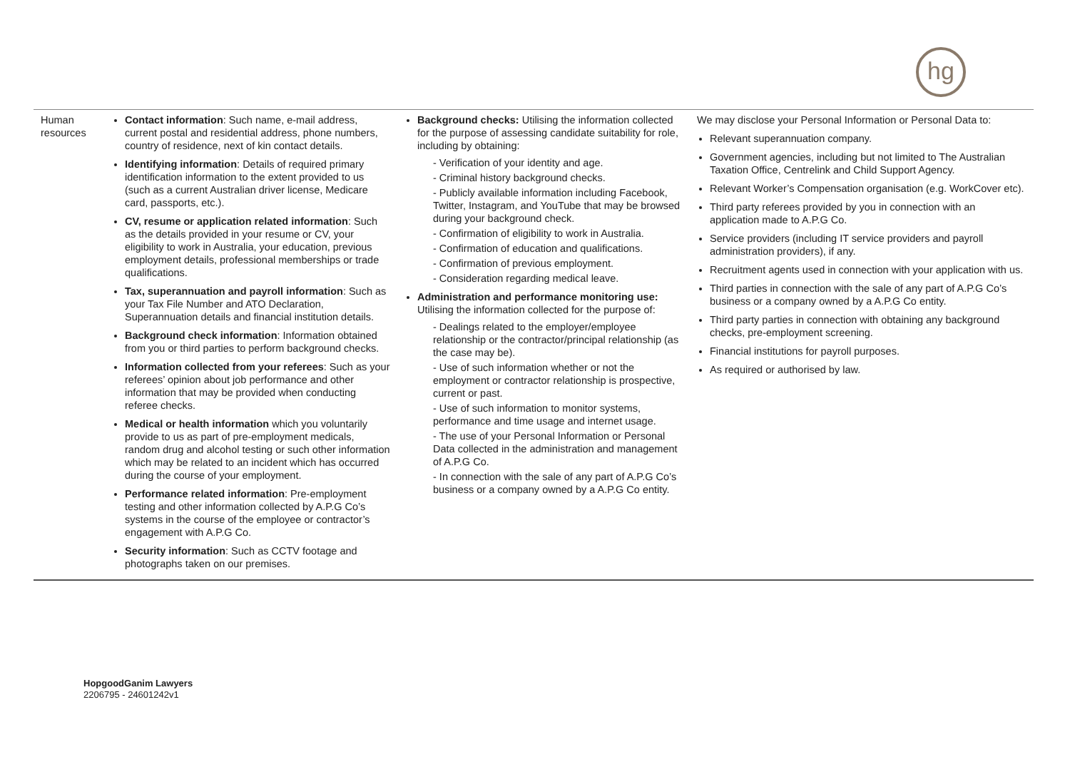hg
| Human resources | Contact information : Such name, e-mail address, current postal and residential address, phone numbers, country of residence, next of kin contact details. Identifying information : Details of required primary identification information to the extent provided to us (such as a current Australian driver license, Medicare card, passports, etc.). CV, resume or application related information : Such as the details provided in your resume or CV, your eligibility to work in Australia, your education, previous employment details, professional memberships or trade qualifications. Tax, superannuation and payroll information : Such as your Tax File Number and ATO Declaration, Superannuation details and financial institution details. Background check information : Information obtained from you or third parties to perform background checks. Information collected from your referees : Such as your referees’ opinion about job performance and other information that may be provided when conducting referee checks. Medical or health information which you voluntarily provide to us as part of pre-employment medicals, random drug and alcohol testing or such other information which may be related to an incident which has occurred during the course of your employment. Performance related information : Pre-employment testing and other information collected by A.P.G Co’s systems in the course of the employee or contractor’s engagement with A.P.G Co. Security information : Such as CCTV footage and photographs taken on our premises. | Background checks: Utilising the information collected for the purpose of assessing candidate suitability for role, including by obtaining: - Verification of your identity and age. - Criminal history background checks. - Publicly available information including Facebook, Twitter, Instagram, and YouTube that may be browsed during your background check. - Confirmation of eligibility to work in Australia. - Confirmation of education and qualifications. - Confirmation of previous employment. - Consideration regarding medical leave. Administration and performance monitoring use: Utilising the information collected for the purpose of: - Dealings related to the employer/employee relationship or the contractor/principal relationship (as the case may be). - Use of such information whether or not the employment or contractor relationship is prospective, current or past. - Use of such information to monitor systems, performance and time usage and internet usage. - The use of your Personal Information or Personal Data collected in the administration and management of A.P.G Co. - In connection with the sale of any part of A.P.G Co’s business or a company owned by a A.P.G Co entity. | We may disclose your Personal Information or Personal Data to: Relevant superannuation company. Government agencies, including but not limited to The Australian Taxation Office, Centrelink and Child Support Agency. Relevant Worker’s Compensation organisation (e.g. WorkCover etc). Third party referees provided by you in connection with an application made to A.P.G Co. Service providers (including IT service providers and payroll administration providers), if any. Recruitment agents used in connection with your application with us. Third parties in connection with the sale of any part of A.P.G Co’s business or a company owned by a A.P.G Co entity. Third party parties in connection with obtaining any background checks, pre-employment screening. Financial institutions for payroll purposes. As required or authorised by law. |
HopgoodGanim Lawyers
2206795 - 24601242v1